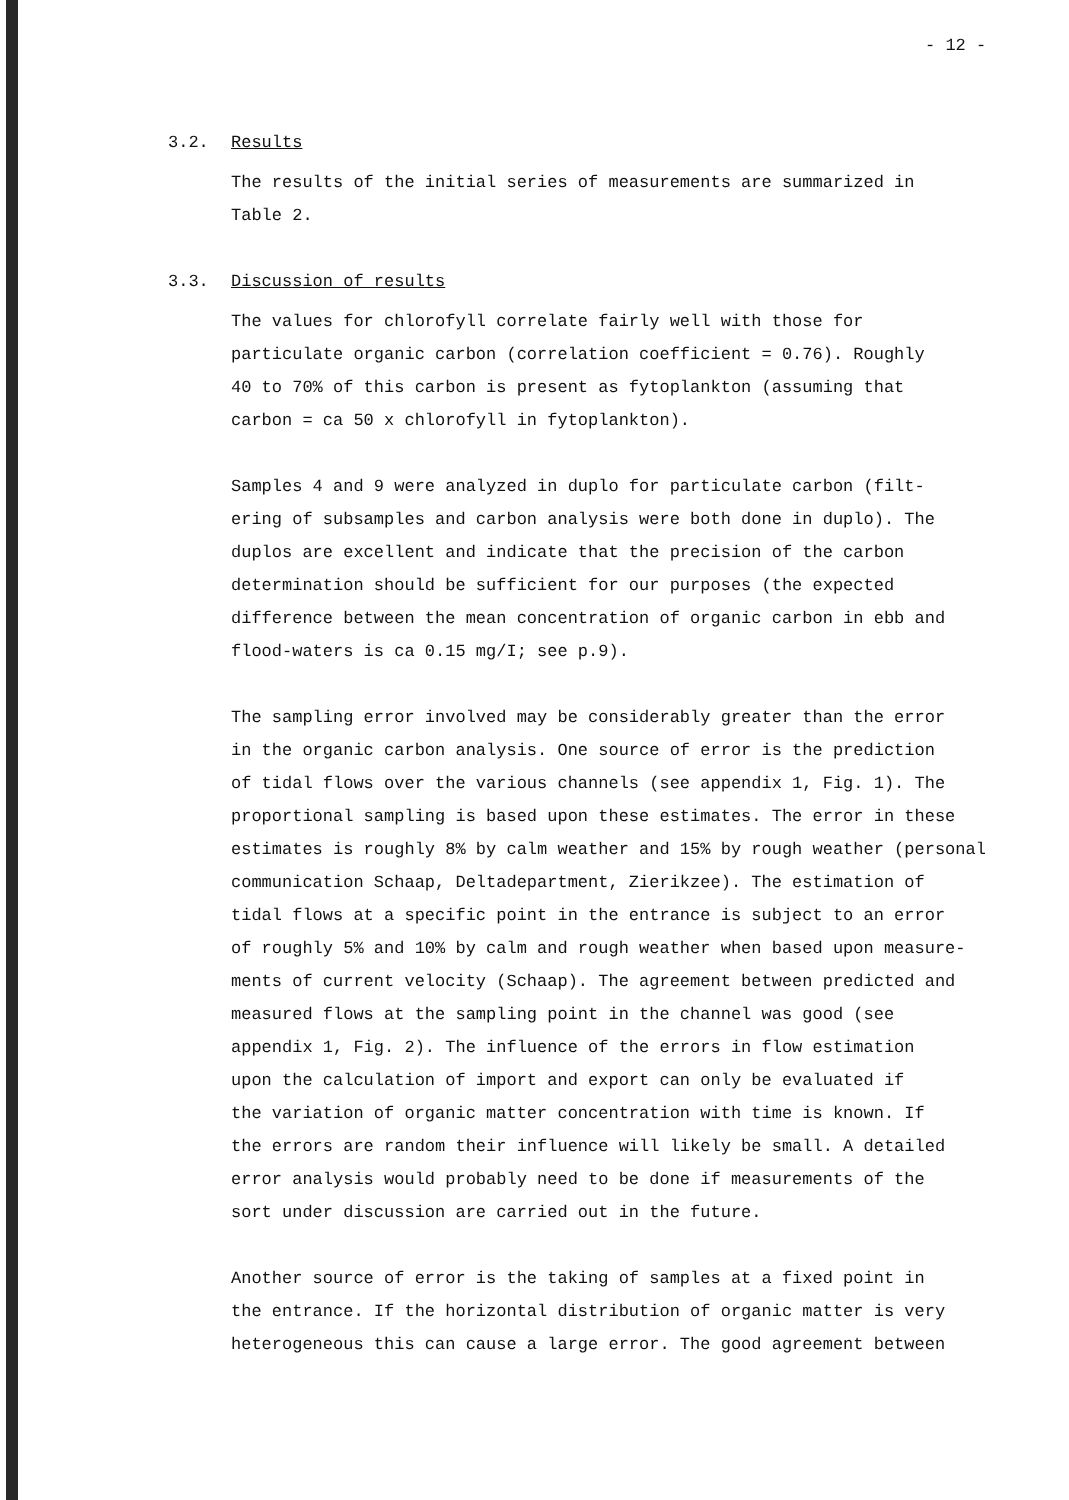- 12 -
3.2. Results
The results of the initial series of measurements are summarized in
Table 2.
3.3. Discussion of results
The values for chlorofyll correlate fairly well with those for
particulate organic carbon (correlation coefficient = 0.76). Roughly
40 to 70% of this carbon is present as fytoplankton (assuming that
carbon = ca 50 x chlorofyll in fytoplankton).
Samples 4 and 9 were analyzed in duplo for particulate carbon (filt-
ering of subsamples and carbon analysis were both done in duplo). The
duplos are excellent and indicate that the precision of the carbon
determination should be sufficient for our purposes (the expected
difference between the mean concentration of organic carbon in ebb and
flood-waters is ca 0.15 mg/I; see p.9).
The sampling error involved may be considerably greater than the error
in the organic carbon analysis. One source of error is the prediction
of tidal flows over the various channels (see appendix 1, Fig. 1). The
proportional sampling is based upon these estimates. The error in these
estimates is roughly 8% by calm weather and 15% by rough weather (personal
communication Schaap, Deltadepartment, Zierikzee). The estimation of
tidal flows at a specific point in the entrance is subject to an error
of roughly 5% and 10% by calm and rough weather when based upon measure-
ments of current velocity (Schaap). The agreement between predicted and
measured flows at the sampling point in the channel was good (see
appendix 1, Fig. 2). The influence of the errors in flow estimation
upon the calculation of import and export can only be evaluated if
the variation of organic matter concentration with time is known. If
the errors are random their influence will likely be small. A detailed
error analysis would probably need to be done if measurements of the
sort under discussion are carried out in the future.
Another source of error is the taking of samples at a fixed point in
the entrance. If the horizontal distribution of organic matter is very
heterogeneous this can cause a large error. The good agreement between